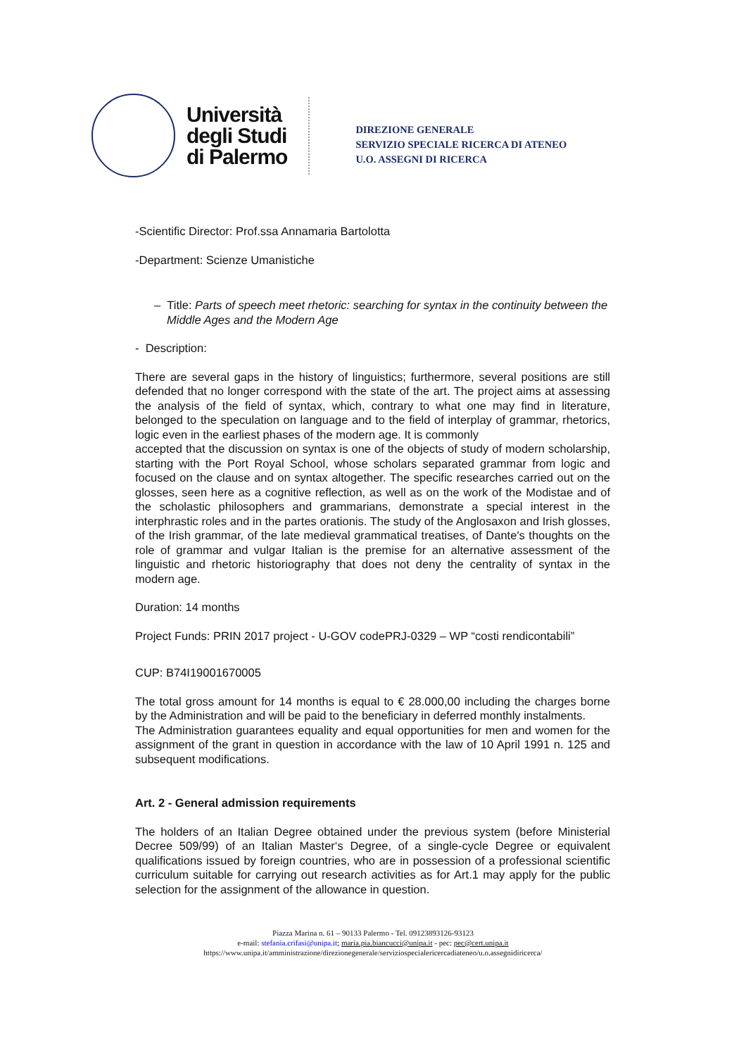Università
degli Studi
di Palermo
DIREZIONE GENERALE
SERVIZIO SPECIALE RICERCA DI ATENEO
U.O. ASSEGNI DI RICERCA
-Scientific Director: Prof.ssa Annamaria Bartolotta
-Department: Scienze Umanistiche
– Title: Parts of speech meet rhetoric: searching for syntax in the continuity between the Middle Ages and the Modern Age
- Description:
There are several gaps in the history of linguistics; furthermore, several positions are still defended that no longer correspond with the state of the art. The project aims at assessing the analysis of the field of syntax, which, contrary to what one may find in literature, belonged to the speculation on language and to the field of interplay of grammar, rhetorics, logic even in the earliest phases of the modern age. It is commonly
accepted that the discussion on syntax is one of the objects of study of modern scholarship, starting with the Port Royal School, whose scholars separated grammar from logic and focused on the clause and on syntax altogether. The specific researches carried out on the glosses, seen here as a cognitive reflection, as well as on the work of the Modistae and of the scholastic philosophers and grammarians, demonstrate a special interest in the interphrastic roles and in the partes orationis. The study of the Anglosaxon and Irish glosses, of the Irish grammar, of the late medieval grammatical treatises, of Dante's thoughts on the role of grammar and vulgar Italian is the premise for an alternative assessment of the linguistic and rhetoric historiography that does not deny the centrality of syntax in the modern age.
Duration: 14 months
Project Funds: PRIN 2017 project - U-GOV codePRJ-0329 – WP “costi rendicontabili”
CUP: B74I19001670005
The total gross amount for 14 months is equal to € 28.000,00 including the charges borne by the Administration and will be paid to the beneficiary in deferred monthly instalments.
The Administration guarantees equality and equal opportunities for men and women for the assignment of the grant in question in accordance with the law of 10 April 1991 n. 125 and subsequent modifications.
Art. 2 - General admission requirements
The holders of an Italian Degree obtained under the previous system (before Ministerial Decree 509/99) of an Italian Master‘s Degree, of a single-cycle Degree or equivalent qualifications issued by foreign countries, who are in possession of a professional scientific curriculum suitable for carrying out research activities as for Art.1 may apply for the public selection for the assignment of the allowance in question.
Piazza Marina n. 61 – 90133 Palermo - Tel. 09123893126-93123
e-mail: stefania.crifasi@unipa.it; maria.pia.biancucci@unipa.it - pec: pec@cert.unipa.it
https://www.unipa.it/amministrazione/direzionegenerale/serviziospecialericercadiateneo/u.o.assegnidiricerca/